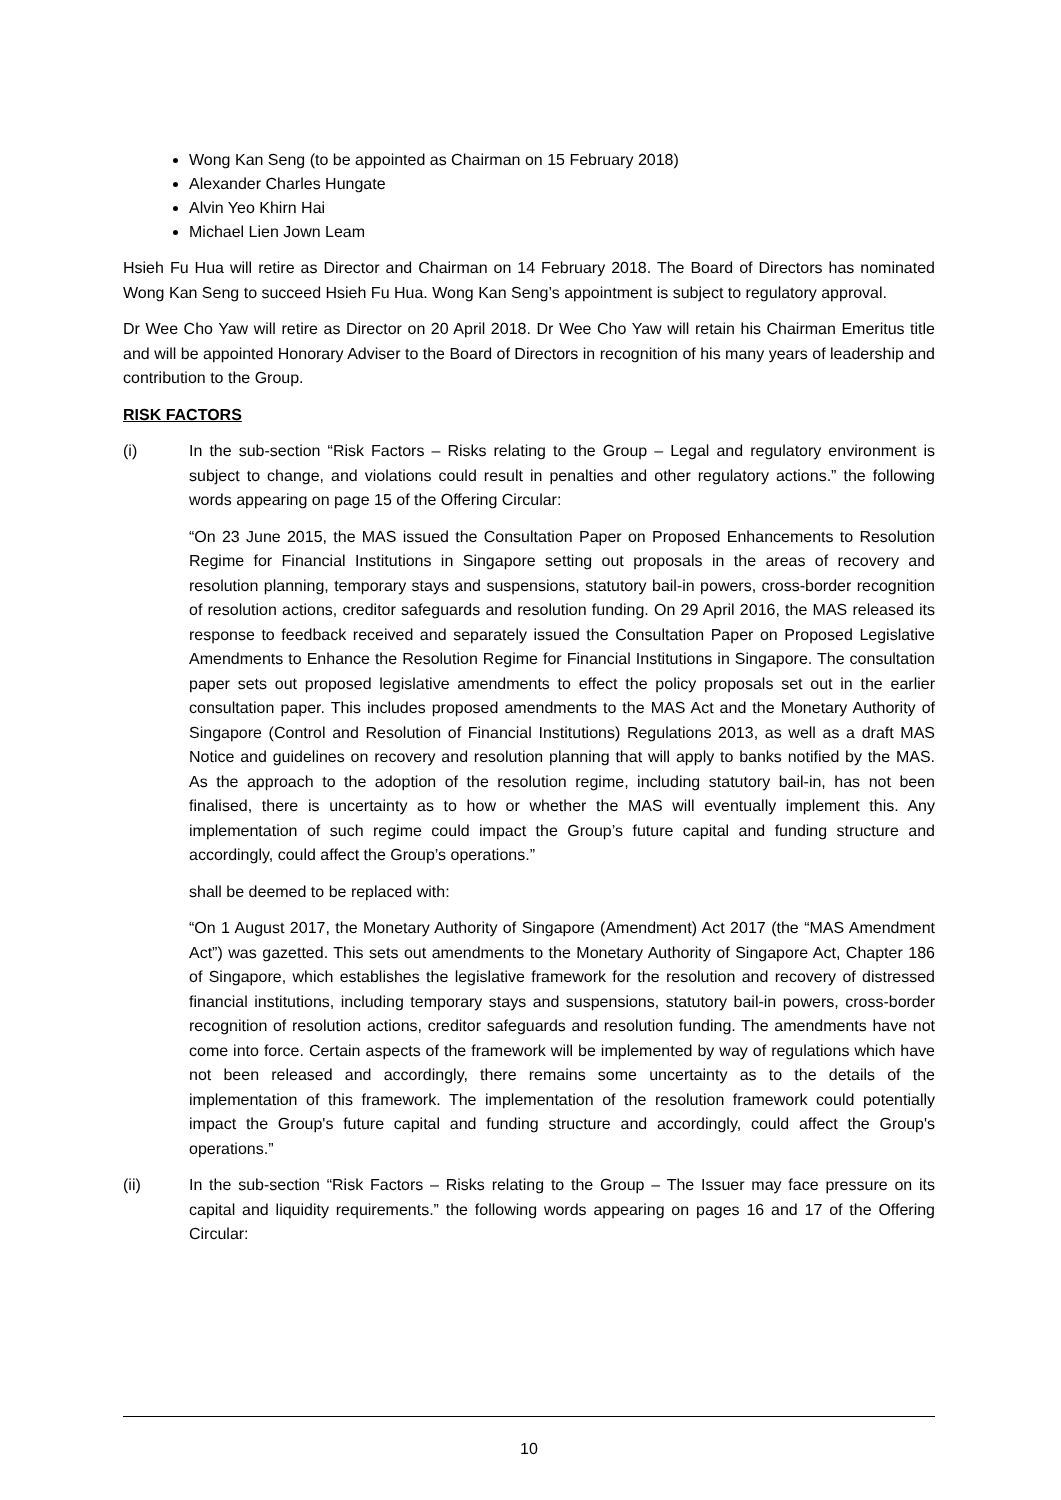Wong Kan Seng (to be appointed as Chairman on 15 February 2018)
Alexander Charles Hungate
Alvin Yeo Khirn Hai
Michael Lien Jown Leam
Hsieh Fu Hua will retire as Director and Chairman on 14 February 2018. The Board of Directors has nominated Wong Kan Seng to succeed Hsieh Fu Hua. Wong Kan Seng’s appointment is subject to regulatory approval.
Dr Wee Cho Yaw will retire as Director on 20 April 2018. Dr Wee Cho Yaw will retain his Chairman Emeritus title and will be appointed Honorary Adviser to the Board of Directors in recognition of his many years of leadership and contribution to the Group.
RISK FACTORS
(i) In the sub-section “Risk Factors – Risks relating to the Group – Legal and regulatory environment is subject to change, and violations could result in penalties and other regulatory actions.” the following words appearing on page 15 of the Offering Circular:
“On 23 June 2015, the MAS issued the Consultation Paper on Proposed Enhancements to Resolution Regime for Financial Institutions in Singapore setting out proposals in the areas of recovery and resolution planning, temporary stays and suspensions, statutory bail-in powers, cross-border recognition of resolution actions, creditor safeguards and resolution funding. On 29 April 2016, the MAS released its response to feedback received and separately issued the Consultation Paper on Proposed Legislative Amendments to Enhance the Resolution Regime for Financial Institutions in Singapore. The consultation paper sets out proposed legislative amendments to effect the policy proposals set out in the earlier consultation paper. This includes proposed amendments to the MAS Act and the Monetary Authority of Singapore (Control and Resolution of Financial Institutions) Regulations 2013, as well as a draft MAS Notice and guidelines on recovery and resolution planning that will apply to banks notified by the MAS. As the approach to the adoption of the resolution regime, including statutory bail-in, has not been finalised, there is uncertainty as to how or whether the MAS will eventually implement this. Any implementation of such regime could impact the Group’s future capital and funding structure and accordingly, could affect the Group’s operations.”
shall be deemed to be replaced with:
“On 1 August 2017, the Monetary Authority of Singapore (Amendment) Act 2017 (the “MAS Amendment Act”) was gazetted. This sets out amendments to the Monetary Authority of Singapore Act, Chapter 186 of Singapore, which establishes the legislative framework for the resolution and recovery of distressed financial institutions, including temporary stays and suspensions, statutory bail-in powers, cross-border recognition of resolution actions, creditor safeguards and resolution funding. The amendments have not come into force. Certain aspects of the framework will be implemented by way of regulations which have not been released and accordingly, there remains some uncertainty as to the details of the implementation of this framework. The implementation of the resolution framework could potentially impact the Group's future capital and funding structure and accordingly, could affect the Group's operations.”
(ii) In the sub-section “Risk Factors – Risks relating to the Group – The Issuer may face pressure on its capital and liquidity requirements.” the following words appearing on pages 16 and 17 of the Offering Circular:
10